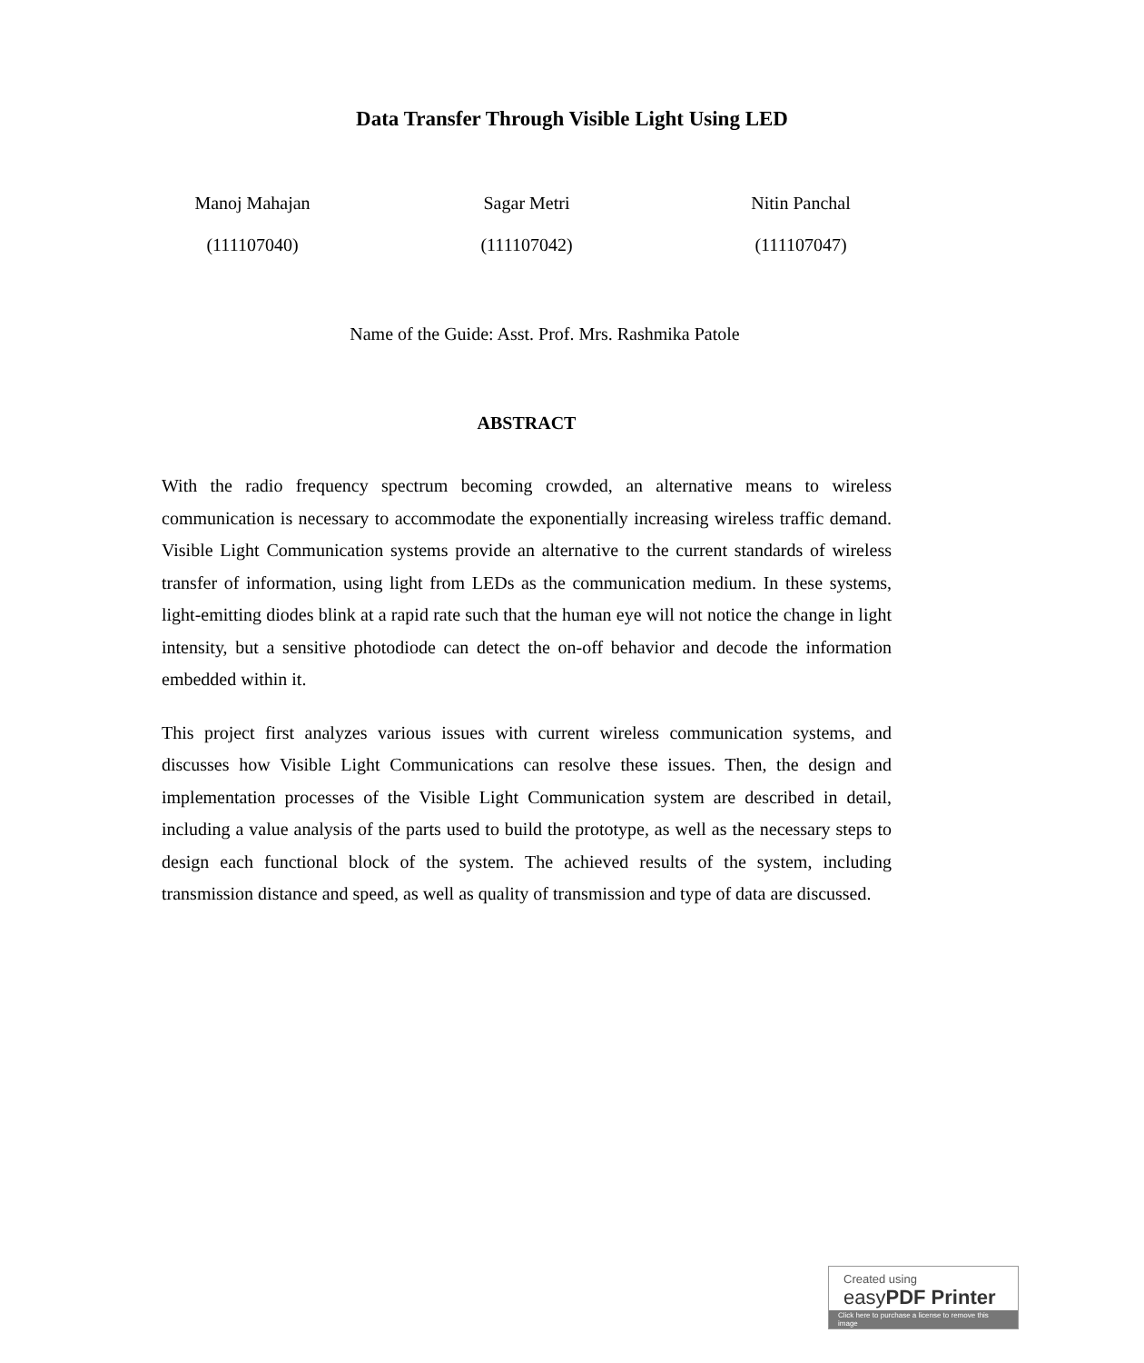Data Transfer Through Visible Light Using LED
Manoj Mahajan Sagar Metri Nitin Panchal
(111107040) (111107042) (111107047)
Name of the Guide: Asst. Prof. Mrs. Rashmika Patole
ABSTRACT
With the radio frequency spectrum becoming crowded, an alternative means to wireless communication is necessary to accommodate the exponentially increasing wireless traffic demand. Visible Light Communication systems provide an alternative to the current standards of wireless transfer of information, using light from LEDs as the communication medium. In these systems, light-emitting diodes blink at a rapid rate such that the human eye will not notice the change in light intensity, but a sensitive photodiode can detect the on-off behavior and decode the information embedded within it.
This project first analyzes various issues with current wireless communication systems, and discusses how Visible Light Communications can resolve these issues. Then, the design and implementation processes of the Visible Light Communication system are described in detail, including a value analysis of the parts used to build the prototype, as well as the necessary steps to design each functional block of the system. The achieved results of the system, including transmission distance and speed, as well as quality of transmission and type of data are discussed.
Created using
easyPDF Printer
Click here to purchase a license to remove this image